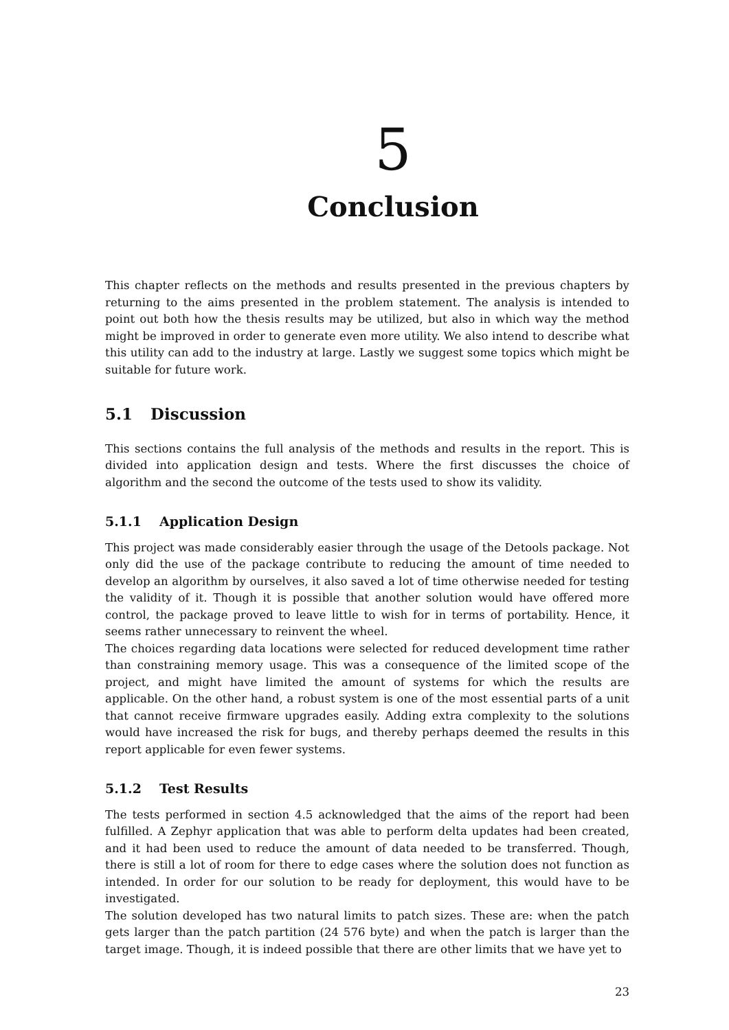5
Conclusion
This chapter reflects on the methods and results presented in the previous chapters by returning to the aims presented in the problem statement. The analysis is intended to point out both how the thesis results may be utilized, but also in which way the method might be improved in order to generate even more utility. We also intend to describe what this utility can add to the industry at large. Lastly we suggest some topics which might be suitable for future work.
5.1 Discussion
This sections contains the full analysis of the methods and results in the report. This is divided into application design and tests. Where the first discusses the choice of algorithm and the second the outcome of the tests used to show its validity.
5.1.1 Application Design
This project was made considerably easier through the usage of the Detools package. Not only did the use of the package contribute to reducing the amount of time needed to develop an algorithm by ourselves, it also saved a lot of time otherwise needed for testing the validity of it. Though it is possible that another solution would have offered more control, the package proved to leave little to wish for in terms of portability. Hence, it seems rather unnecessary to reinvent the wheel.
The choices regarding data locations were selected for reduced development time rather than constraining memory usage. This was a consequence of the limited scope of the project, and might have limited the amount of systems for which the results are applicable. On the other hand, a robust system is one of the most essential parts of a unit that cannot receive firmware upgrades easily. Adding extra complexity to the solutions would have increased the risk for bugs, and thereby perhaps deemed the results in this report applicable for even fewer systems.
5.1.2 Test Results
The tests performed in section 4.5 acknowledged that the aims of the report had been fulfilled. A Zephyr application that was able to perform delta updates had been created, and it had been used to reduce the amount of data needed to be transferred. Though, there is still a lot of room for there to edge cases where the solution does not function as intended. In order for our solution to be ready for deployment, this would have to be investigated.
The solution developed has two natural limits to patch sizes. These are: when the patch gets larger than the patch partition (24 576 byte) and when the patch is larger than the target image. Though, it is indeed possible that there are other limits that we have yet to
23